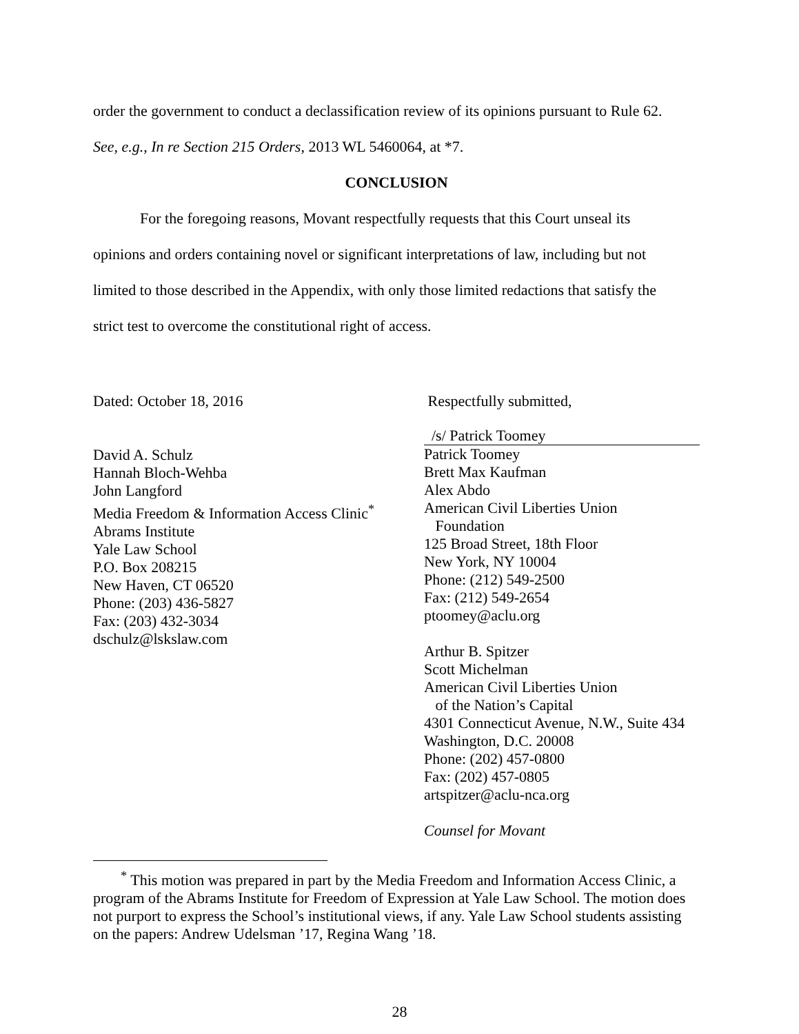order the government to conduct a declassification review of its opinions pursuant to Rule 62.
See, e.g., In re Section 215 Orders, 2013 WL 5460064, at *7.
CONCLUSION
For the foregoing reasons, Movant respectfully requests that this Court unseal its
opinions and orders containing novel or significant interpretations of law, including but not
limited to those described in the Appendix, with only those limited redactions that satisfy the
strict test to overcome the constitutional right of access.
Dated: October 18, 2016
David A. Schulz
Hannah Bloch-Wehba
John Langford
Media Freedom & Information Access Clinic<sup>*</sup>
Abrams Institute
Yale Law School
P.O. Box 208215
New Haven, CT 06520
Phone: (203) 436-5827
Fax: (203) 432-3034
dschulz@lskslaw.com
Respectfully submitted,
/s/ Patrick Toomey
Patrick Toomey
Brett Max Kaufman
Alex Abdo
American Civil Liberties Union
Foundation
125 Broad Street, 18th Floor
New York, NY 10004
Phone: (212) 549-2500
Fax: (212) 549-2654
ptoomey@aclu.org
Arthur B. Spitzer
Scott Michelman
American Civil Liberties Union
of the Nation’s Capital
4301 Connecticut Avenue, N.W., Suite 434
Washington, D.C. 20008
Phone: (202) 457-0800
Fax: (202) 457-0805
artspitzer@aclu-nca.org
Counsel for Movant
<sup>*</sup> This motion was prepared in part by the Media Freedom and Information Access Clinic, a program of the Abrams Institute for Freedom of Expression at Yale Law School. The motion does not purport to express the School’s institutional views, if any. Yale Law School students assisting on the papers: Andrew Udelsman ’17, Regina Wang ’18.
28